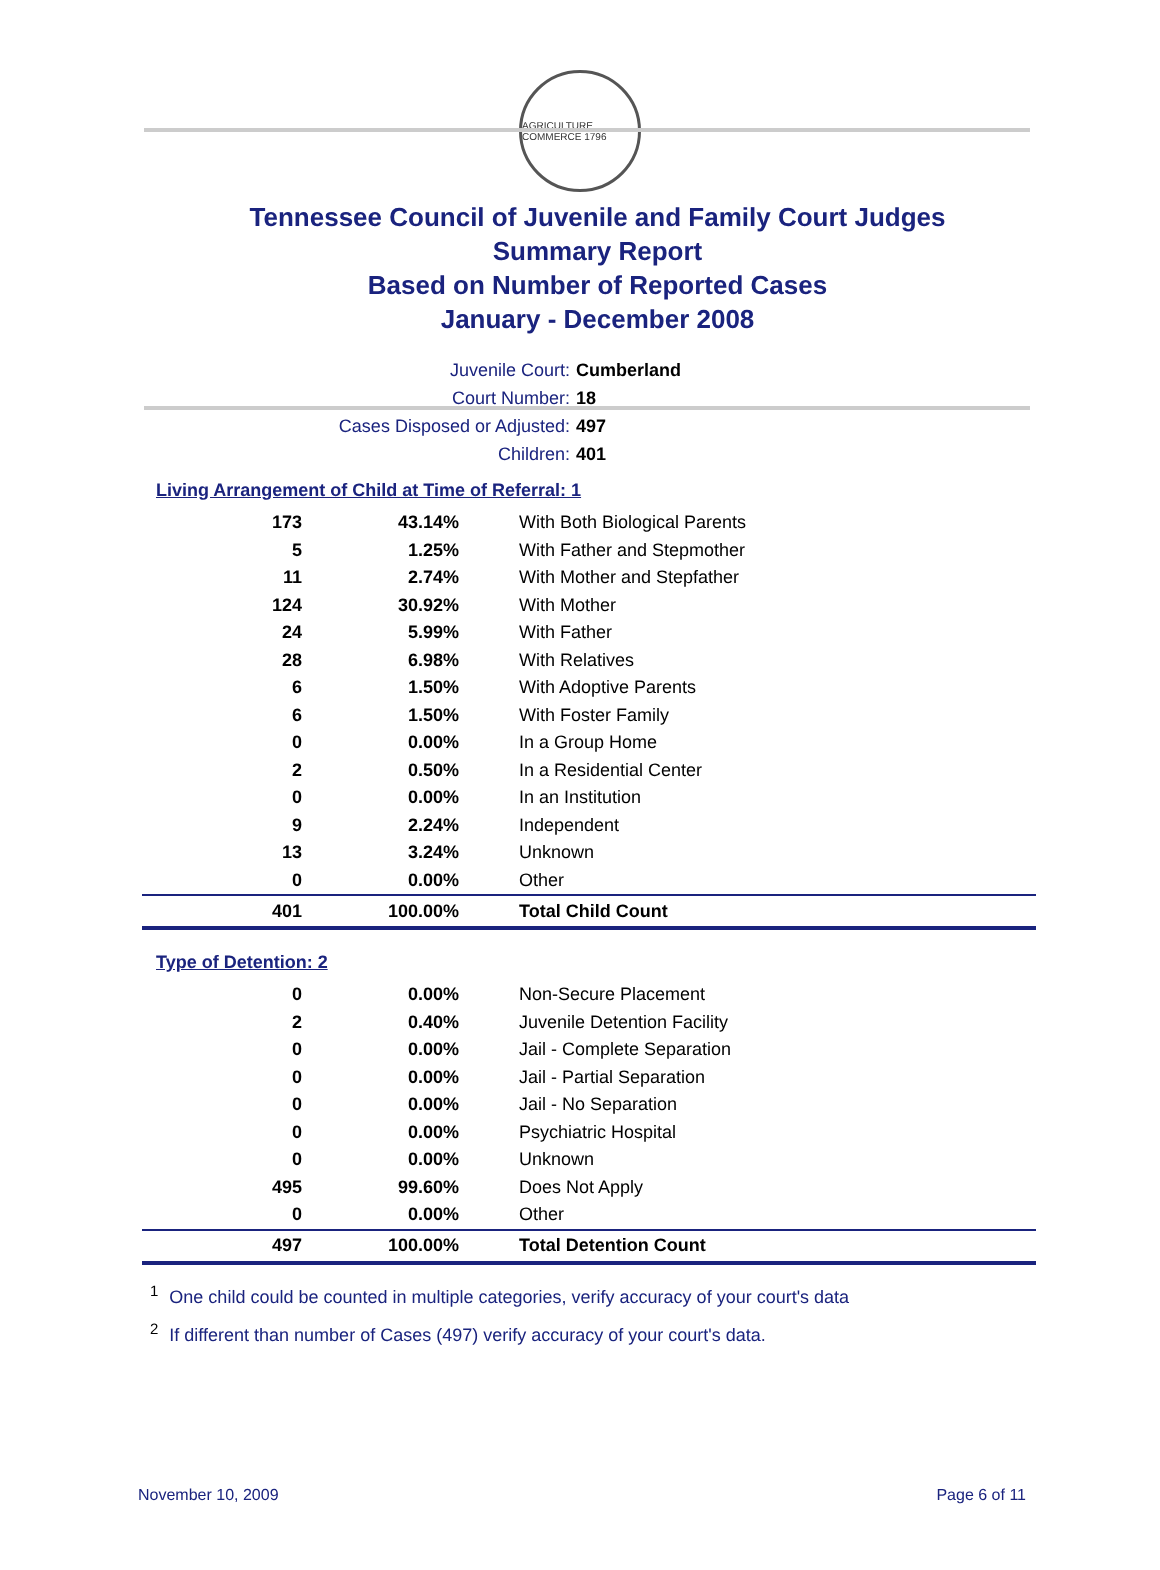AGRICULTURE COMMERCE 1796
Tennessee Council of Juvenile and Family Court Judges
Summary Report
Based on Number of Reported Cases
January - December 2008
Juvenile Court: Cumberland
Court Number: 18
Cases Disposed or Adjusted: 497
Children: 401
Living Arrangement of Child at Time of Referral: 1
| 173 | 43.14% | With Both Biological Parents |
| 5 | 1.25% | With Father and Stepmother |
| 11 | 2.74% | With Mother and Stepfather |
| 124 | 30.92% | With Mother |
| 24 | 5.99% | With Father |
| 28 | 6.98% | With Relatives |
| 6 | 1.50% | With Adoptive Parents |
| 6 | 1.50% | With Foster Family |
| 0 | 0.00% | In a Group Home |
| 2 | 0.50% | In a Residential Center |
| 0 | 0.00% | In an Institution |
| 9 | 2.24% | Independent |
| 13 | 3.24% | Unknown |
| 0 | 0.00% | Other |
| 401 | 100.00% | Total Child Count |
Type of Detention: 2
| 0 | 0.00% | Non-Secure Placement |
| 2 | 0.40% | Juvenile Detention Facility |
| 0 | 0.00% | Jail - Complete Separation |
| 0 | 0.00% | Jail - Partial Separation |
| 0 | 0.00% | Jail - No Separation |
| 0 | 0.00% | Psychiatric Hospital |
| 0 | 0.00% | Unknown |
| 495 | 99.60% | Does Not Apply |
| 0 | 0.00% | Other |
| 497 | 100.00% | Total Detention Count |
<sup>1</sup> One child could be counted in multiple categories, verify accuracy of your court's data
<sup>2</sup> If different than number of Cases (497) verify accuracy of your court's data.
November 10, 2009 Page 6 of 11